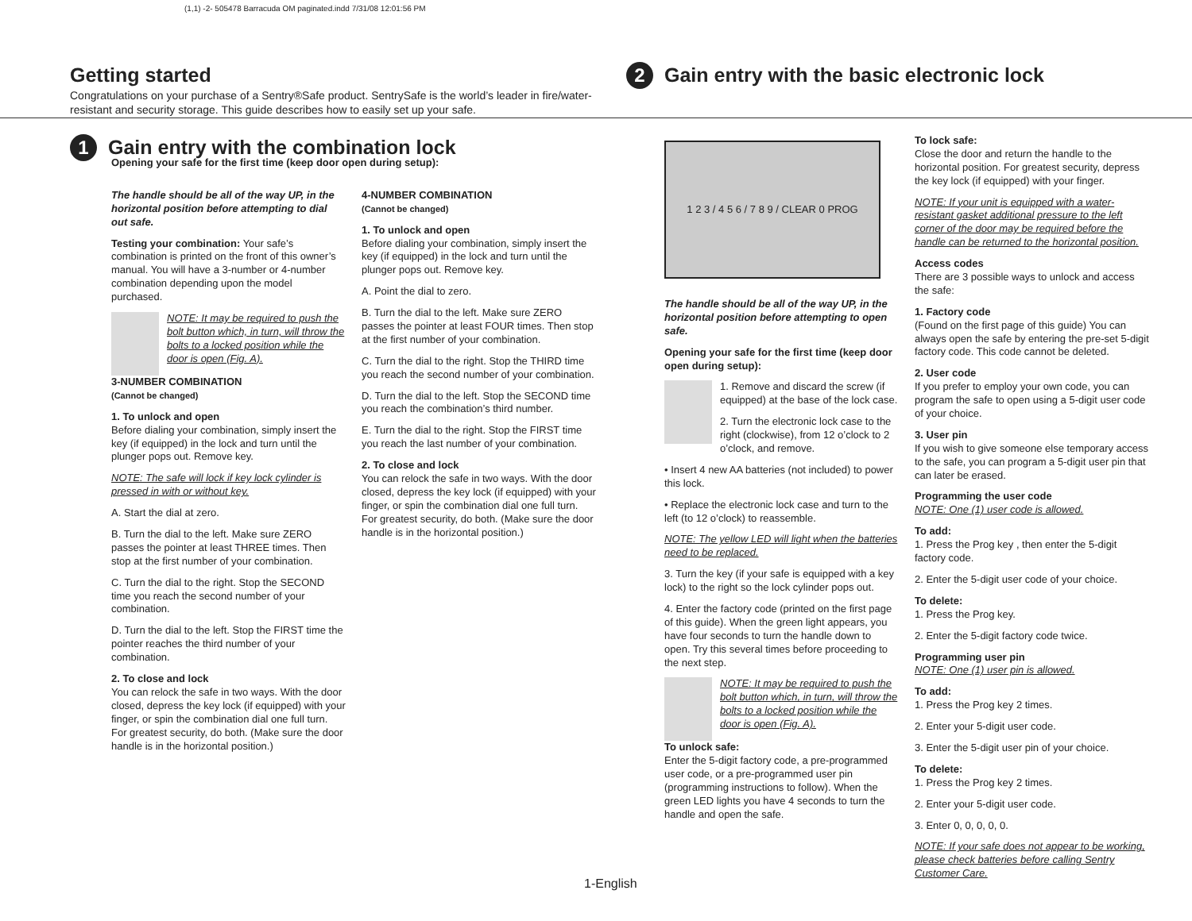(1,1) -2- 505478 Barracuda OM paginated.indd 7/31/08 12:01:56 PM
Getting started
Congratulations on your purchase of a Sentry®Safe product. SentrySafe is the world’s leader in fire/water-resistant and security storage. This guide describes how to easily set up your safe.
2
Gain entry with the basic electronic lock
1
Gain entry with the combination lock
Opening your safe for the first time (keep door open during setup):
The handle should be all of the way UP, in the horizontal position before attempting to dial out safe.
Testing your combination: Your safe’s combination is printed on the front of this owner’s manual. You will have a 3-number or 4-number combination depending upon the model purchased.
NOTE: It may be required to push the bolt button which, in turn, will throw the bolts to a locked position while the door is open (Fig. A).
3-NUMBER COMBINATION
(Cannot be changed)
1. To unlock and open
Before dialing your combination, simply insert the key (if equipped) in the lock and turn until the plunger pops out. Remove key.
NOTE: The safe will lock if key lock cylinder is pressed in with or without key.
A. Start the dial at zero.
B. Turn the dial to the left. Make sure ZERO passes the pointer at least THREE times. Then stop at the first number of your combination.
C. Turn the dial to the right. Stop the SECOND time you reach the second number of your combination.
D. Turn the dial to the left. Stop the FIRST time the pointer reaches the third number of your combination.
2. To close and lock
You can relock the safe in two ways. With the door closed, depress the key lock (if equipped) with your finger, or spin the combination dial one full turn. For greatest security, do both. (Make sure the door handle is in the horizontal position.)
4-NUMBER COMBINATION
(Cannot be changed)
1. To unlock and open
Before dialing your combination, simply insert the key (if equipped) in the lock and turn until the plunger pops out. Remove key.
A. Point the dial to zero.
B. Turn the dial to the left. Make sure ZERO passes the pointer at least FOUR times. Then stop at the first number of your combination.
C. Turn the dial to the right. Stop the THIRD time you reach the second number of your combination.
D. Turn the dial to the left. Stop the SECOND time you reach the combination’s third number.
E. Turn the dial to the right. Stop the FIRST time you reach the last number of your combination.
2. To close and lock
You can relock the safe in two ways. With the door closed, depress the key lock (if equipped) with your finger, or spin the combination dial one full turn. For greatest security, do both. (Make sure the door handle is in the horizontal position.)
1 2 3 / 4 5 6 / 7 8 9 / CLEAR 0 PROG
The handle should be all of the way UP, in the horizontal position before attempting to open safe.
Opening your safe for the first time (keep door open during setup):
1. Remove and discard the screw (if equipped) at the base of the lock case.
2. Turn the electronic lock case to the right (clockwise), from 12 o’clock to 2 o’clock, and remove.
• Insert 4 new AA batteries (not included) to power this lock.
• Replace the electronic lock case and turn to the left (to 12 o’clock) to reassemble.
NOTE: The yellow LED will light when the batteries need to be replaced.
3. Turn the key (if your safe is equipped with a key lock) to the right so the lock cylinder pops out.
4. Enter the factory code (printed on the first page of this guide). When the green light appears, you have four seconds to turn the handle down to open. Try this several times before proceeding to the next step.
NOTE: It may be required to push the bolt button which, in turn, will throw the bolts to a locked position while the door is open (Fig. A).
To unlock safe:
Enter the 5-digit factory code, a pre-programmed user code, or a pre-programmed user pin (programming instructions to follow). When the green LED lights you have 4 seconds to turn the handle and open the safe.
To lock safe:
Close the door and return the handle to the horizontal position. For greatest security, depress the key lock (if equipped) with your finger.
NOTE: If your unit is equipped with a water-resistant gasket additional pressure to the left corner of the door may be required before the handle can be returned to the horizontal position.
Access codes
There are 3 possible ways to unlock and access the safe:
1. Factory code
(Found on the first page of this guide) You can always open the safe by entering the pre-set 5-digit factory code. This code cannot be deleted.
2. User code
If you prefer to employ your own code, you can program the safe to open using a 5-digit user code of your choice.
3. User pin
If you wish to give someone else temporary access to the safe, you can program a 5-digit user pin that can later be erased.
Programming the user code
NOTE: One (1) user code is allowed.
To add:
1. Press the Prog key , then enter the 5-digit factory code.
2. Enter the 5-digit user code of your choice.
To delete:
1. Press the Prog key.
2. Enter the 5-digit factory code twice.
Programming user pin
NOTE: One (1) user pin is allowed.
To add:
1. Press the Prog key 2 times.
2. Enter your 5-digit user code.
3. Enter the 5-digit user pin of your choice.
To delete:
1. Press the Prog key 2 times.
2. Enter your 5-digit user code.
3. Enter 0, 0, 0, 0, 0.
NOTE: If your safe does not appear to be working, please check batteries before calling Sentry Customer Care.
1-English